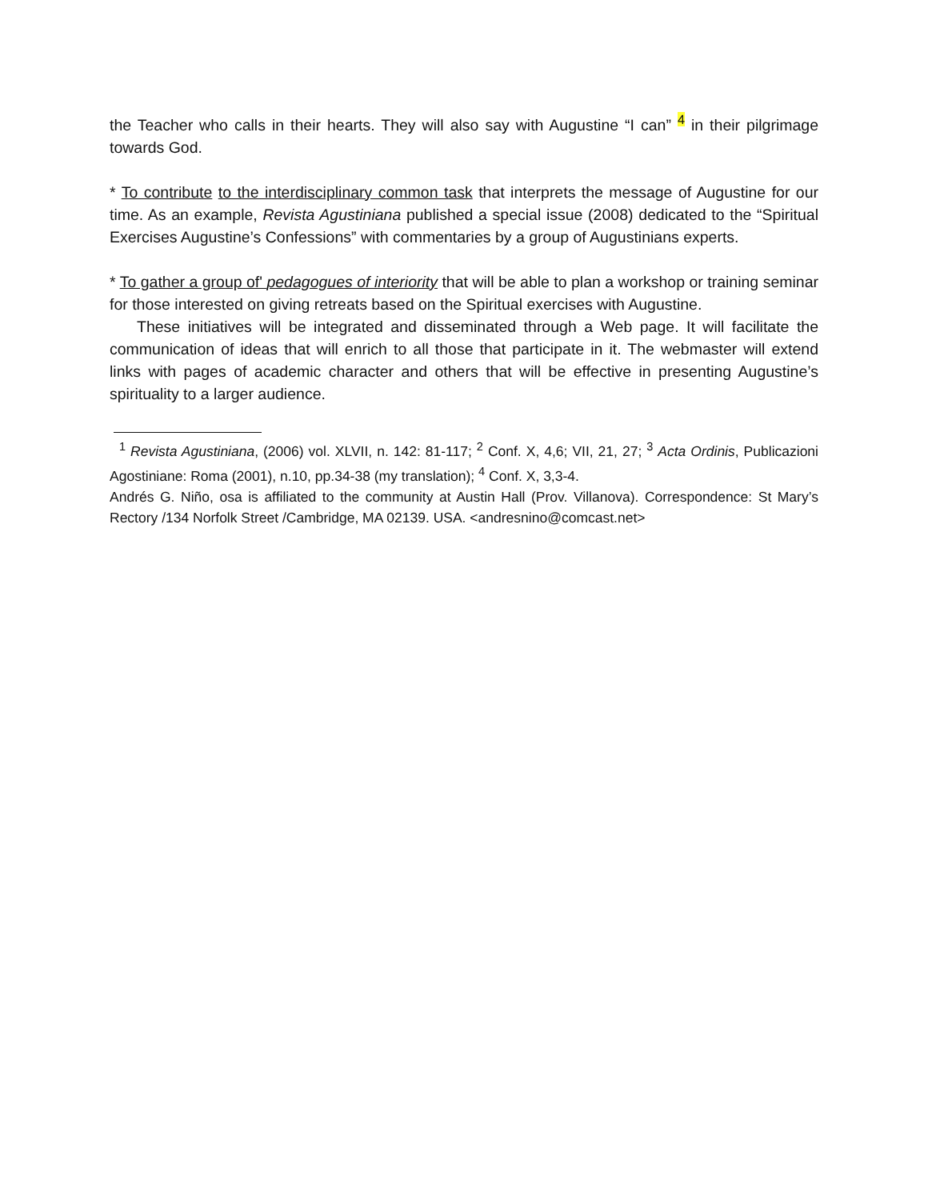the Teacher who calls in their hearts. They will also say with Augustine “I can” <sup>4</sup> in their pilgrimage towards God.
* To contribute to the interdisciplinary common task that interprets the message of Augustine for our time. As an example, Revista Agustiniana published a special issue (2008) dedicated to the “Spiritual Exercises Augustine’s Confessions” with commentaries by a group of Augustinians experts.
* To gather a group of' pedagogues of interiority that will be able to plan a workshop or training seminar for those interested on giving retreats based on the Spiritual exercises with Augustine.
These initiatives will be integrated and disseminated through a Web page. It will facilitate the communication of ideas that will enrich to all those that participate in it. The webmaster will extend links with pages of academic character and others that will be effective in presenting Augustine’s spirituality to a larger audience.
<sup>1</sup> Revista Agustiniana, (2006) vol. XLVII, n. 142: 81-117; <sup>2</sup> Conf. X, 4,6; VII, 21, 27; <sup>3</sup> Acta Ordinis, Publicazioni Agostiniane: Roma (2001), n.10, pp.34-38 (my translation); <sup>4</sup> Conf. X, 3,3-4.
Andrés G. Niño, osa is affiliated to the community at Austin Hall (Prov. Villanova). Correspondence: St Mary’s Rectory /134 Norfolk Street /Cambridge, MA 02139. USA. <andresnino@comcast.net>